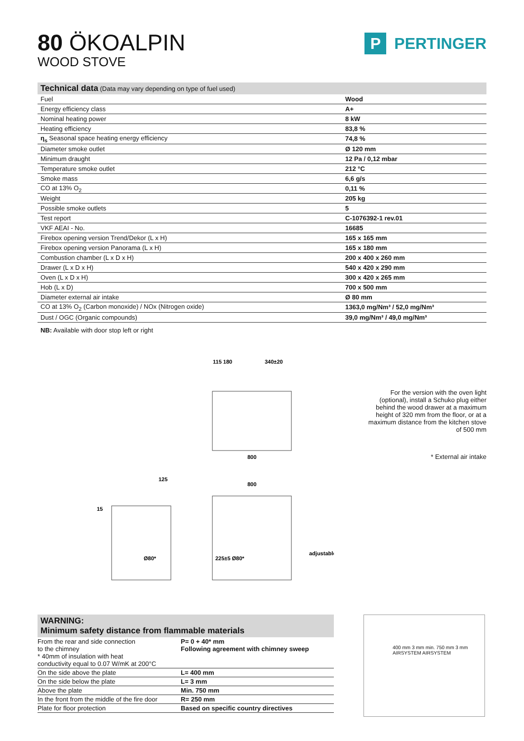80 ÖKOALPIN
WOOD STOVE
P PERTINGER
| Technical data (Data may vary depending on type of fuel used) | |
| --- | --- |
| Fuel | Wood |
| Energy efficiency class | A+ |
| Nominal heating power | 8 kW |
| Heating efficiency | 83,8 % |
| η<sub>s</sub> Seasonal space heating energy efficiency | 74,8 % |
| Diameter smoke outlet | Ø 120 mm |
| Minimum draught | 12 Pa / 0,12 mbar |
| Temperature smoke outlet | 212 °C |
| Smoke mass | 6,6 g/s |
| CO at 13% O<sub>2</sub> | 0,11 % |
| Weight | 205 kg |
| Possible smoke outlets | 5 |
| Test report | C-1076392-1 rev.01 |
| VKF AEAI - No. | 16685 |
| Firebox opening version Trend/Dekor (L x H) | 165 x 165 mm |
| Firebox opening version Panorama (L x H) | 165 x 180 mm |
| Combustion chamber (L x D x H) | 200 x 400 x 260 mm |
| Drawer (L x D x H) | 540 x 420 x 290 mm |
| Oven (L x D x H) | 300 x 420 x 265 mm |
| Hob (L x D) | 700 x 500 mm |
| Diameter external air intake | Ø 80 mm |
| CO at 13% O<sub>2</sub> (Carbon monoxide) / NOx (Nitrogen oxide) | 1363,0 mg/Nm³ / 52,0 mg/Nm³ |
| Dust / OGC (Organic compounds) | 39,0 mg/Nm³ / 49,0 mg/Nm³ |
NB: Available with door stop left or right
115 180
340±20
800
800
125
15
Ø80*
225±5 Ø80*
adjustable
For the version with the oven light (optional), install a Schuko plug either behind the wood drawer at a maximum height of 320 mm from the floor, or at a maximum distance from the kitchen stove of 500 mm
* External air intake
WARNING:
Minimum safety distance from flammable materials
| From the rear and side connection to the chimney * 40mm of insulation with heat conductivity equal to 0.07 W/mK at 200°C | P= 0 + 40* mm Following agreement with chimney sweep |
| On the side above the plate | L= 400 mm |
| On the side below the plate | L= 3 mm |
| Above the plate | Min. 750 mm |
| In the front from the middle of the fire door | R= 250 mm |
| Plate for floor protection | Based on specific country directives |
400 mm 3 mm min. 750 mm 3 mm AIRSYSTEM AIRSYSTEM